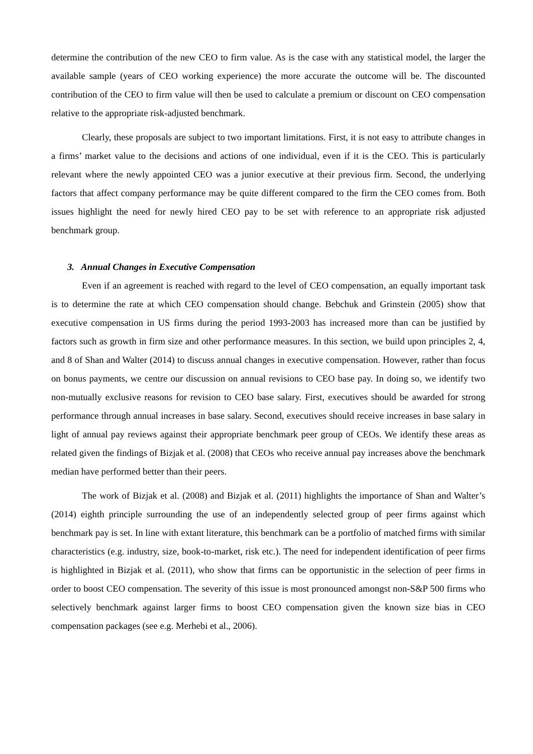determine the contribution of the new CEO to firm value. As is the case with any statistical model, the larger the available sample (years of CEO working experience) the more accurate the outcome will be. The discounted contribution of the CEO to firm value will then be used to calculate a premium or discount on CEO compensation relative to the appropriate risk-adjusted benchmark.
Clearly, these proposals are subject to two important limitations. First, it is not easy to attribute changes in a firms’ market value to the decisions and actions of one individual, even if it is the CEO. This is particularly relevant where the newly appointed CEO was a junior executive at their previous firm. Second, the underlying factors that affect company performance may be quite different compared to the firm the CEO comes from. Both issues highlight the need for newly hired CEO pay to be set with reference to an appropriate risk adjusted benchmark group.
3. Annual Changes in Executive Compensation
Even if an agreement is reached with regard to the level of CEO compensation, an equally important task is to determine the rate at which CEO compensation should change. Bebchuk and Grinstein (2005) show that executive compensation in US firms during the period 1993-2003 has increased more than can be justified by factors such as growth in firm size and other performance measures. In this section, we build upon principles 2, 4, and 8 of Shan and Walter (2014) to discuss annual changes in executive compensation. However, rather than focus on bonus payments, we centre our discussion on annual revisions to CEO base pay. In doing so, we identify two non-mutually exclusive reasons for revision to CEO base salary. First, executives should be awarded for strong performance through annual increases in base salary. Second, executives should receive increases in base salary in light of annual pay reviews against their appropriate benchmark peer group of CEOs. We identify these areas as related given the findings of Bizjak et al. (2008) that CEOs who receive annual pay increases above the benchmark median have performed better than their peers.
The work of Bizjak et al. (2008) and Bizjak et al. (2011) highlights the importance of Shan and Walter’s (2014) eighth principle surrounding the use of an independently selected group of peer firms against which benchmark pay is set. In line with extant literature, this benchmark can be a portfolio of matched firms with similar characteristics (e.g. industry, size, book-to-market, risk etc.). The need for independent identification of peer firms is highlighted in Bizjak et al. (2011), who show that firms can be opportunistic in the selection of peer firms in order to boost CEO compensation. The severity of this issue is most pronounced amongst non-S&P 500 firms who selectively benchmark against larger firms to boost CEO compensation given the known size bias in CEO compensation packages (see e.g. Merhebi et al., 2006).